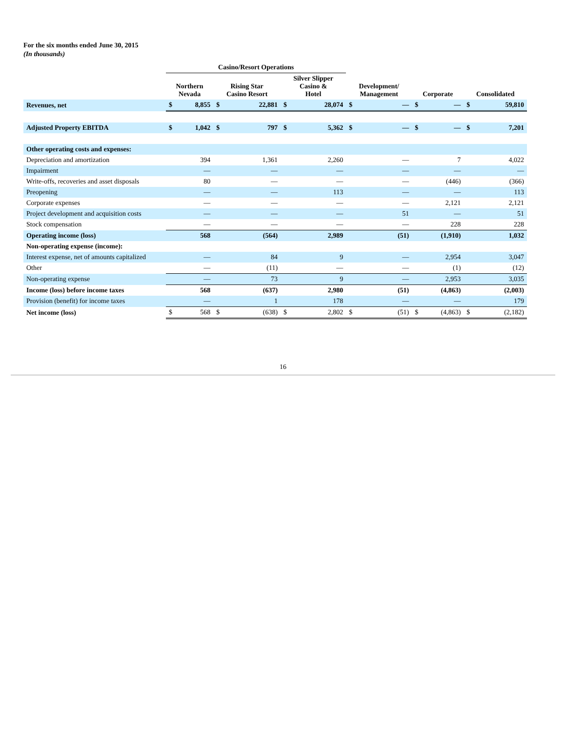For the six months ended June 30, 2015
(In thousands)
| | Casino/Resort Operations | | | | | | | | | | | |
| --- | --- | --- | --- | --- | --- | --- | --- | --- | --- | --- | --- | --- |
| | Northern Nevada | | Rising Star Casino Resort | | Silver Slipper Casino & Hotel | | Development/ Management | | Corporate | | Consolidated | |
| Revenues, net | $ | 8,855 | $ | 22,881 | $ | 28,074 | $ | — | $ | — | $ | 59,810 |
| Adjusted Property EBITDA | $ | 1,042 | $ | 797 | $ | 5,362 | $ | — | $ | — | $ | 7,201 |
| Other operating costs and expenses: | | | | | | | | | | | | |
| Depreciation and amortization | | 394 | | 1,361 | | 2,260 | | — | | 7 | | 4,022 |
| Impairment | | — | | — | | — | | — | | — | | — |
| Write-offs, recoveries and asset disposals | | 80 | | — | | — | | — | | (446) | | (366) |
| Preopening | | — | | — | | 113 | | — | | — | | 113 |
| Corporate expenses | | — | | — | | — | | — | | 2,121 | | 2,121 |
| Project development and acquisition costs | | — | | — | | — | | 51 | | — | | 51 |
| Stock compensation | | — | | — | | — | | — | | 228 | | 228 |
| Operating income (loss) | | 568 | | (564) | | 2,989 | | (51) | | (1,910) | | 1,032 |
| Non-operating expense (income): | | | | | | | | | | | | |
| Interest expense, net of amounts capitalized | | — | | 84 | | 9 | | — | | 2,954 | | 3,047 |
| Other | | — | | (11) | | — | | — | | (1) | | (12) |
| Non-operating expense | | — | | 73 | | 9 | | — | | 2,953 | | 3,035 |
| Income (loss) before income taxes | | 568 | | (637) | | 2,980 | | (51) | | (4,863) | | (2,003) |
| Provision (benefit) for income taxes | | — | | 1 | | 178 | | — | | — | | 179 |
| Net income (loss) | $ | 568 | $ | (638) | $ | 2,802 | $ | (51) | $ | (4,863) | $ | (2,182) |
16